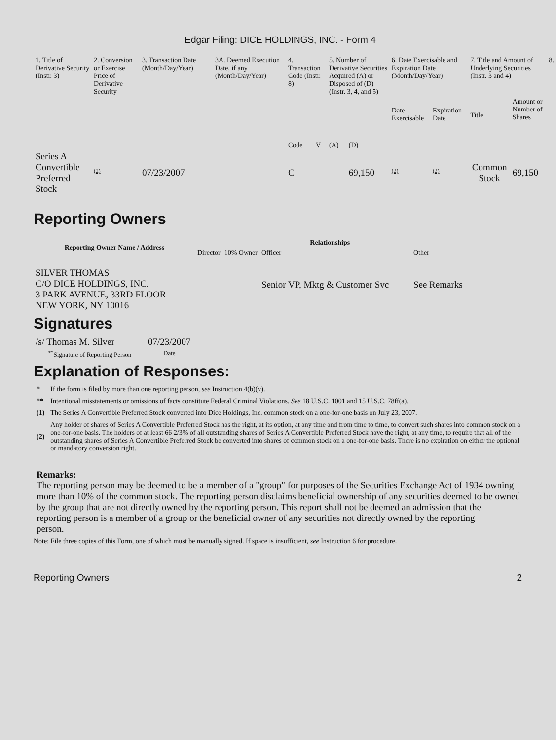Edgar Filing: DICE HOLDINGS, INC. - Form 4
| 1. Title of Derivative Security (Instr. 3) | 2. Conversion or Exercise Price of Derivative Security | 3. Transaction Date (Month/Day/Year) | 3A. Deemed Execution Date, if any (Month/Day/Year) | 4. Transaction Code (Instr. 8) | | 5. Number of Derivative Securities Acquired (A) or Disposed of (D) (Instr. 3, 4, and 5) | | 6. Date Exercisable and Expiration Date (Month/Day/Year) | | 7. Title and Amount of Underlying Securities (Instr. 3 and 4) | | 8. |
| --- | --- | --- | --- | --- | --- | --- | --- | --- | --- | --- | --- | --- |
| | | | | Code | V | (A) | (D) | Date Exercisable | Expiration Date | Title | Amount or Number of Shares | |
| Series A Convertible Preferred Stock | <sup>(2)</sup> | 07/23/2007 | | C | | | 69,150 | <sup>(2)</sup> | <sup>(2)</sup> | Common Stock | 69,150 | |
Reporting Owners
| Reporting Owner Name / Address | Relationships | | | |
| --- | --- | --- | --- | --- |
| | Director | 10% Owner | Officer | Other |
| SILVER THOMAS C/O DICE HOLDINGS, INC. 3 PARK AVENUE, 33RD FLOOR NEW YORK, NY 10016 | | | Senior VP, Mktg & Customer Svc | See Remarks |
Signatures
| /s/ Thomas M. Silver | 07/23/2007 |
| <sup>**</sup> Signature of Reporting Person | Date |
Explanation of Responses:
| * | If the form is filed by more than one reporting person, see Instruction 4(b)(v). |
| ** | Intentional misstatements or omissions of facts constitute Federal Criminal Violations. See 18 U.S.C. 1001 and 15 U.S.C. 78ff(a). |
| (1) | The Series A Convertible Preferred Stock converted into Dice Holdings, Inc. common stock on a one-for-one basis on July 23, 2007. |
| (2) | Any holder of shares of Series A Convertible Preferred Stock has the right, at its option, at any time and from time to time, to convert such shares into common stock on a one-for-one basis. The holders of at least 66 2/3% of all outstanding shares of Series A Convertible Preferred Stock have the right, at any time, to require that all of the outstanding shares of Series A Convertible Preferred Stock be converted into shares of common stock on a one-for-one basis. There is no expiration on either the optional or mandatory conversion right. |
Remarks:
The reporting person may be deemed to be a member of a "group" for purposes of the Securities Exchange Act of 1934 owning
more than 10% of the common stock. The reporting person disclaims beneficial ownership of any securities deemed to be owned
by the group that are not directly owned by the reporting person. This report shall not be deemed an admission that the
reporting person is a member of a group or the beneficial owner of any securities not directly owned by the reporting
person.
Note: File three copies of this Form, one of which must be manually signed. If space is insufficient, see Instruction 6 for procedure.
Reporting Owners 2